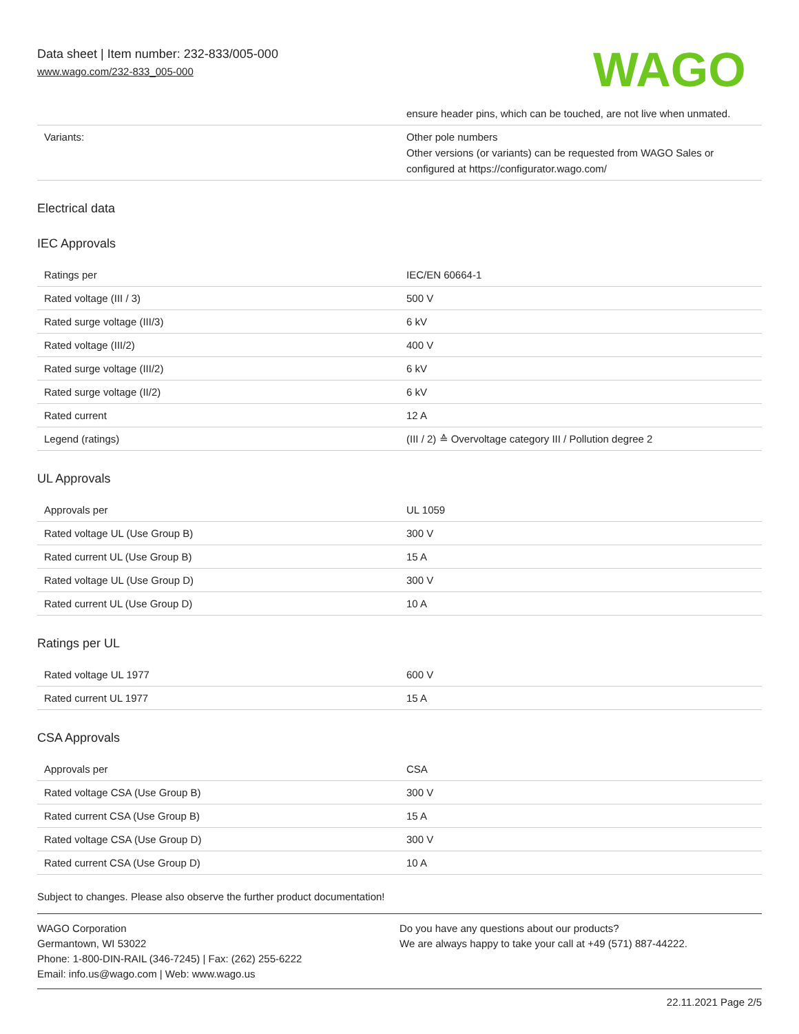Data sheet | Item number: 232-833/005-000
www.wago.com/232-833_005-000
WAGO
| | ensure header pins, which can be touched, are not live when unmated. |
| Variants: | Other pole numbers Other versions (or variants) can be requested from WAGO Sales or configured at https://configurator.wago.com/ |
Electrical data
IEC Approvals
| Ratings per | IEC/EN 60664-1 |
| Rated voltage (III / 3) | 500 V |
| Rated surge voltage (III/3) | 6 kV |
| Rated voltage (III/2) | 400 V |
| Rated surge voltage (III/2) | 6 kV |
| Rated surge voltage (II/2) | 6 kV |
| Rated current | 12 A |
| Legend (ratings) | (III / 2) ≙ Overvoltage category III / Pollution degree 2 |
UL Approvals
| Approvals per | UL 1059 |
| Rated voltage UL (Use Group B) | 300 V |
| Rated current UL (Use Group B) | 15 A |
| Rated voltage UL (Use Group D) | 300 V |
| Rated current UL (Use Group D) | 10 A |
Ratings per UL
| Rated voltage UL 1977 | 600 V |
| Rated current UL 1977 | 15 A |
CSA Approvals
| Approvals per | CSA |
| Rated voltage CSA (Use Group B) | 300 V |
| Rated current CSA (Use Group B) | 15 A |
| Rated voltage CSA (Use Group D) | 300 V |
| Rated current CSA (Use Group D) | 10 A |
Subject to changes. Please also observe the further product documentation!
WAGO Corporation
Germantown, WI 53022
Phone: 1-800-DIN-RAIL (346-7245) | Fax: (262) 255-6222
Email: info.us@wago.com | Web: www.wago.us
Do you have any questions about our products?
We are always happy to take your call at +49 (571) 887-44222.
22.11.2021 Page 2/5